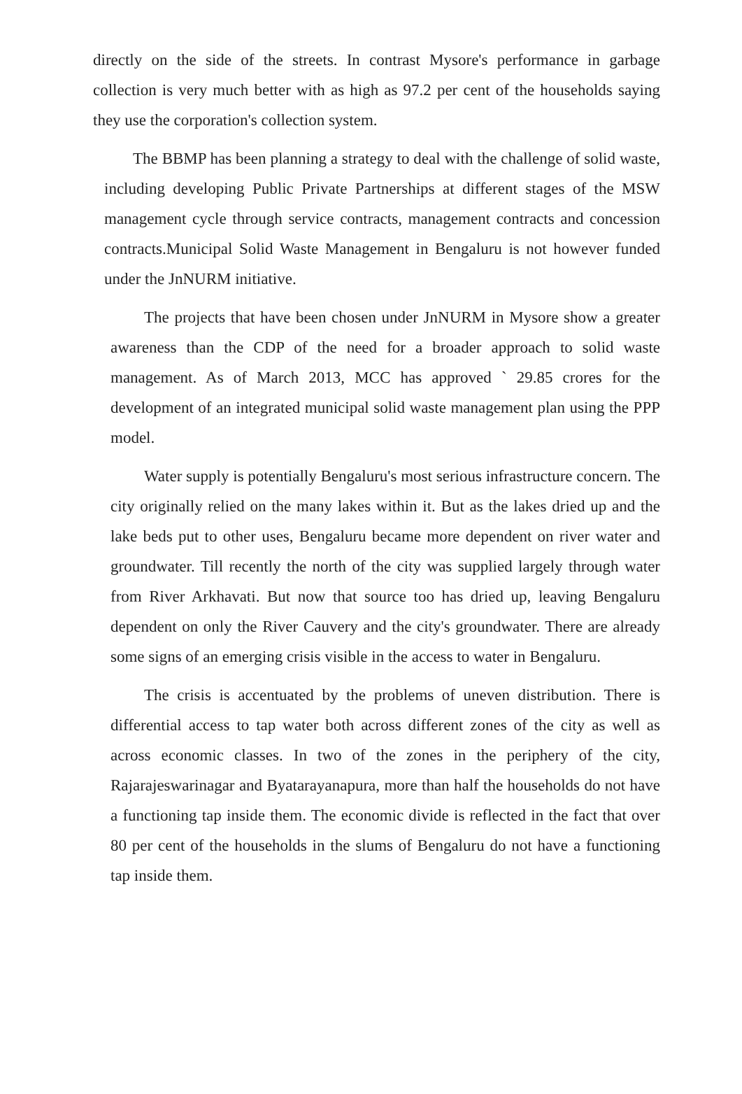directly on the side of the streets. In contrast Mysore's performance in garbage collection is very much better with as high as 97.2 per cent of the households saying they use the corporation's collection system.
The BBMP has been planning a strategy to deal with the challenge of solid waste, including developing Public Private Partnerships at different stages of the MSW management cycle through service contracts, management contracts and concession contracts.Municipal Solid Waste Management in Bengaluru is not however funded under the JnNURM initiative.
The projects that have been chosen under JnNURM in Mysore show a greater awareness than the CDP of the need for a broader approach to solid waste management. As of March 2013, MCC has approved ` 29.85 crores for the development of an integrated municipal solid waste management plan using the PPP model.
Water supply is potentially Bengaluru's most serious infrastructure concern. The city originally relied on the many lakes within it. But as the lakes dried up and the lake beds put to other uses, Bengaluru became more dependent on river water and groundwater. Till recently the north of the city was supplied largely through water from River Arkhavati. But now that source too has dried up, leaving Bengaluru dependent on only the River Cauvery and the city's groundwater. There are already some signs of an emerging crisis visible in the access to water in Bengaluru.
The crisis is accentuated by the problems of uneven distribution. There is differential access to tap water both across different zones of the city as well as across economic classes. In two of the zones in the periphery of the city, Rajarajeswarinagar and Byatarayanapura, more than half the households do not have a functioning tap inside them. The economic divide is reflected in the fact that over 80 per cent of the households in the slums of Bengaluru do not have a functioning tap inside them.